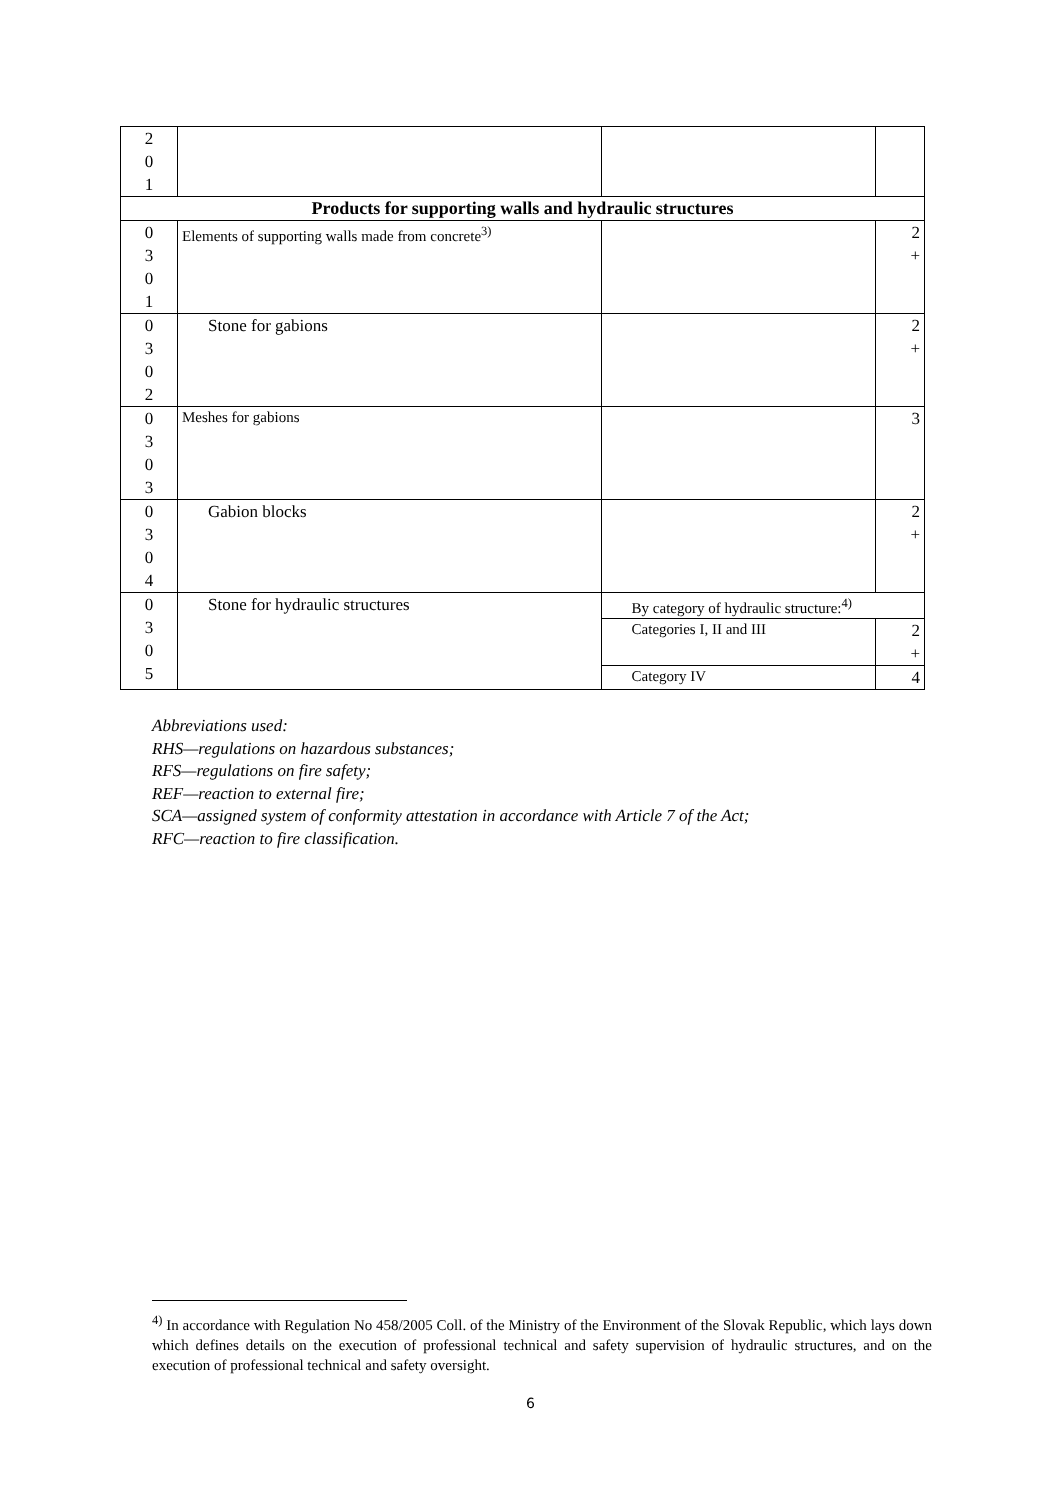| 2 0 1 | | | |
| Products for supporting walls and hydraulic structures | | | |
| 0 3 0 1 | Elements of supporting walls made from concrete<sup>3)</sup> | | 2 + |
| 0 3 0 2 | Stone for gabions | | 2 + |
| 0 3 0 3 | Meshes for gabions | | 3 |
| 0 3 0 4 | Gabion blocks | | 2 + |
| 0 3 0 5 | Stone for hydraulic structures | By category of hydraulic structure:<sup>4)</sup> | |
| | | Categories I, II and III | 2 + |
| | | Category IV | 4 |
Abbreviations used:
RHS—regulations on hazardous substances;
RFS—regulations on fire safety;
REF—reaction to external fire;
SCA—assigned system of conformity attestation in accordance with Article 7 of the Act;
RFC—reaction to fire classification.
<sup>4)</sup> In accordance with Regulation No 458/2005 Coll. of the Ministry of the Environment of the Slovak Republic, which lays down which defines details on the execution of professional technical and safety supervision of hydraulic structures, and on the execution of professional technical and safety oversight.
6